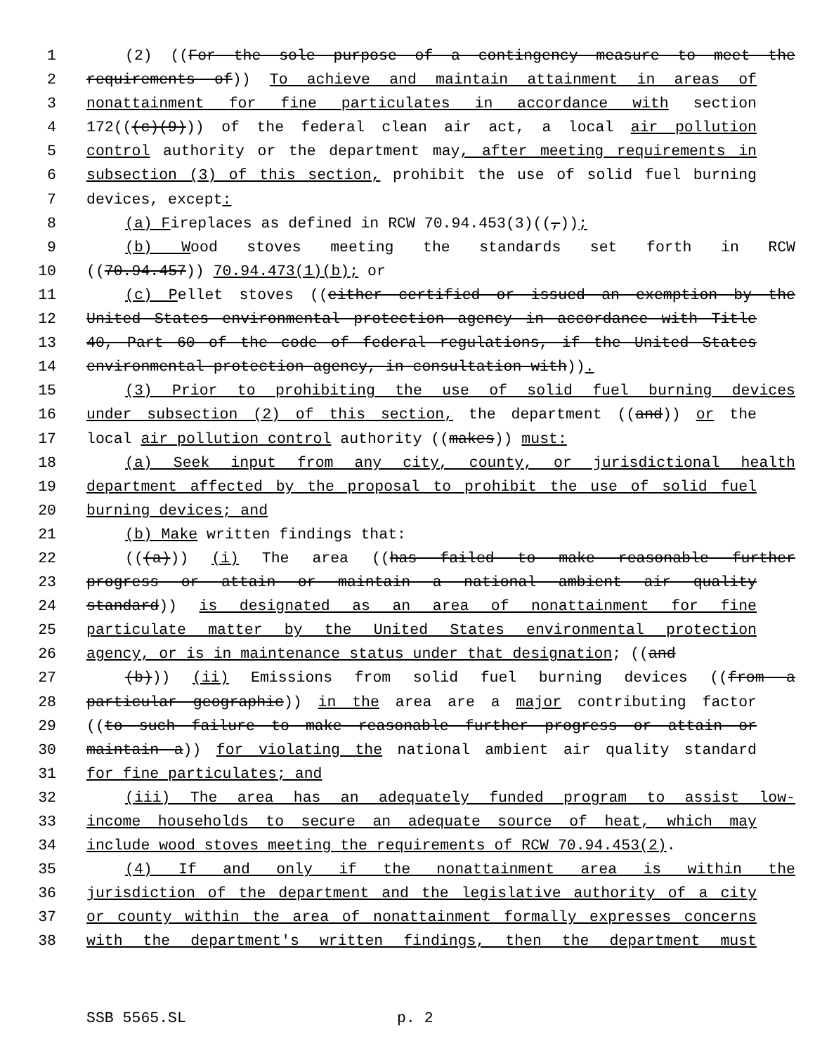1 (2) ((For the sole purpose of a contingency measure to meet the
2 requirements of)) To achieve and maintain attainment in areas of
3 nonattainment for fine particulates in accordance with section
4 172(((c)(9))) of the federal clean air act, a local air pollution
5 control authority or the department may, after meeting requirements in
6 subsection (3) of this section, prohibit the use of solid fuel burning
7 devices, except:
8 (a) Fireplaces as defined in RCW 70.94.453(3)((,));
9 (b) Wood stoves meeting the standards set forth in RCW
10 ((70.94.457)) 70.94.473(1)(b); or
11 (c) Pellet stoves ((either certified or issued an exemption by the
12 United States environmental protection agency in accordance with Title
13 40, Part 60 of the code of federal regulations, if the United States
14 environmental protection agency, in consultation with)).
15 (3) Prior to prohibiting the use of solid fuel burning devices
16 under subsection (2) of this section, the department ((and)) or the
17 local air pollution control authority ((makes)) must:
18 (a) Seek input from any city, county, or jurisdictional health
19 department affected by the proposal to prohibit the use of solid fuel
20 burning devices; and
21 (b) Make written findings that:
22 (((a))) (i) The area ((has failed to make reasonable further
23 progress or attain or maintain a national ambient air quality
24 standard)) is designated as an area of nonattainment for fine
25 particulate matter by the United States environmental protection
26 agency, or is in maintenance status under that designation; ((and
27 (b))) (ii) Emissions from solid fuel burning devices ((from a
28 particular geographic)) in the area are a major contributing factor
29 ((to such failure to make reasonable further progress or attain or
30 maintain a)) for violating the national ambient air quality standard
31 for fine particulates; and
32 (iii) The area has an adequately funded program to assist low-
33 income households to secure an adequate source of heat, which may
34 include wood stoves meeting the requirements of RCW 70.94.453(2).
35 (4) If and only if the nonattainment area is within the
36 jurisdiction of the department and the legislative authority of a city
37 or county within the area of nonattainment formally expresses concerns
38 with the department's written findings, then the department must
SSB 5565.SL p. 2